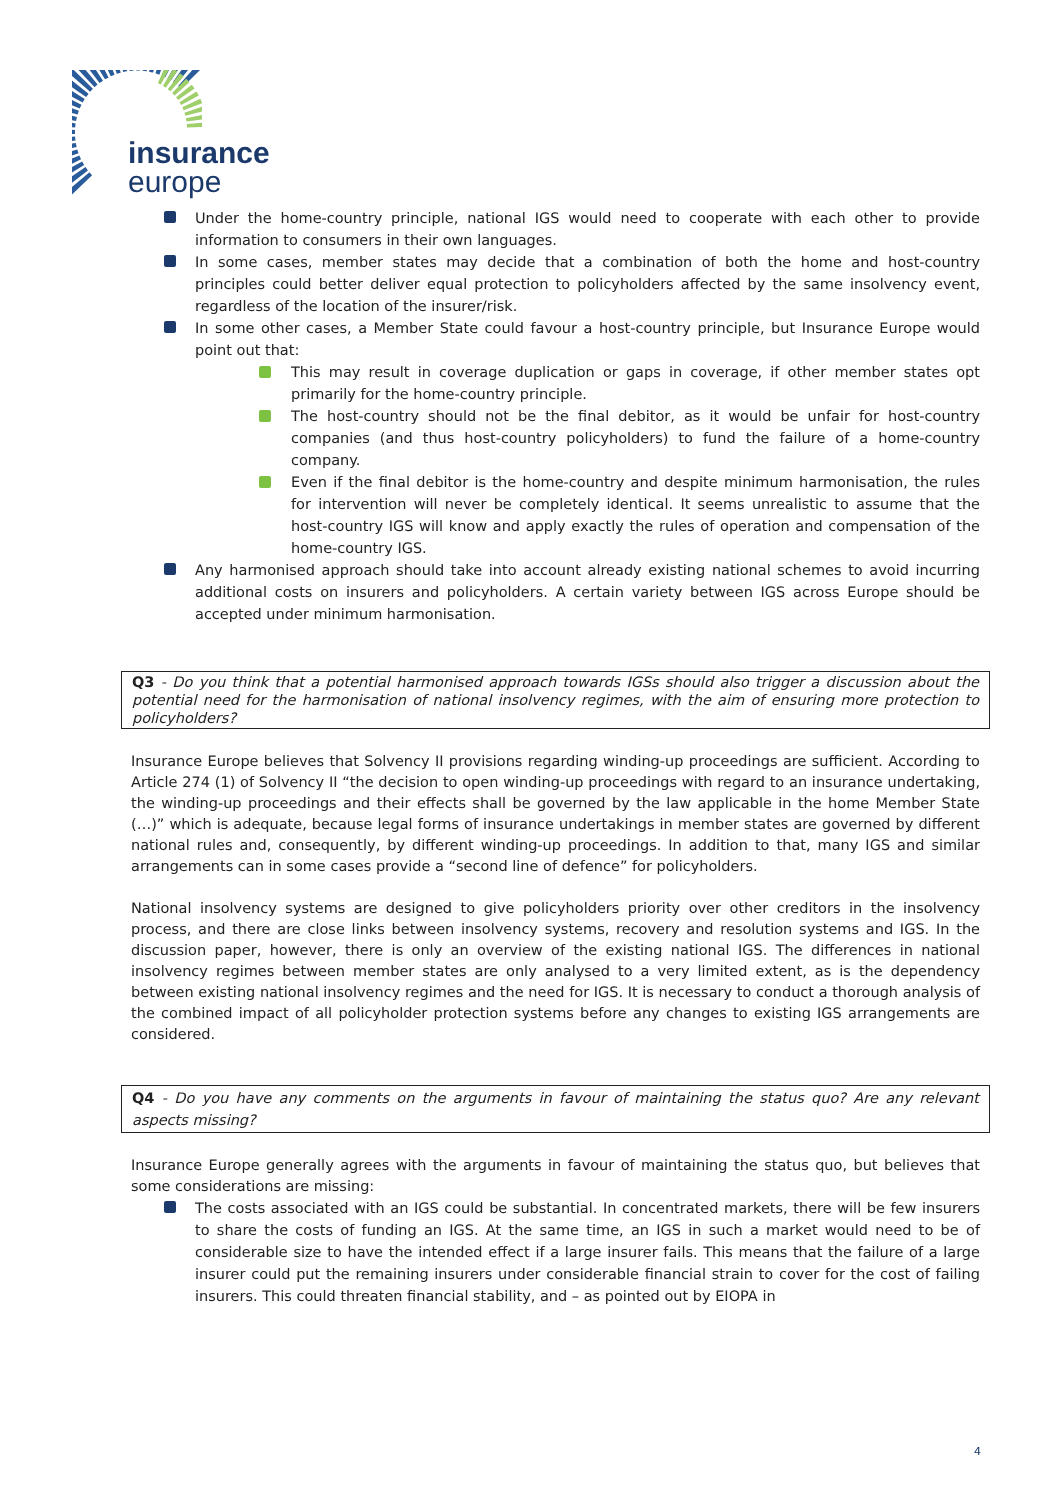insurance
europe
Under the home-country principle, national IGS would need to cooperate with each other to provide information to consumers in their own languages.
In some cases, member states may decide that a combination of both the home and host-country principles could better deliver equal protection to policyholders affected by the same insolvency event, regardless of the location of the insurer/risk.
In some other cases, a Member State could favour a host-country principle, but Insurance Europe would point out that:
This may result in coverage duplication or gaps in coverage, if other member states opt primarily for the home-country principle.
The host-country should not be the final debitor, as it would be unfair for host-country companies (and thus host-country policyholders) to fund the failure of a home-country company.
Even if the final debitor is the home-country and despite minimum harmonisation, the rules for intervention will never be completely identical. It seems unrealistic to assume that the host-country IGS will know and apply exactly the rules of operation and compensation of the home-country IGS.
Any harmonised approach should take into account already existing national schemes to avoid incurring additional costs on insurers and policyholders. A certain variety between IGS across Europe should be accepted under minimum harmonisation.
Q3 - Do you think that a potential harmonised approach towards IGSs should also trigger a discussion about the potential need for the harmonisation of national insolvency regimes, with the aim of ensuring more protection to policyholders?
Insurance Europe believes that Solvency II provisions regarding winding-up proceedings are sufficient. According to Article 274 (1) of Solvency II “the decision to open winding-up proceedings with regard to an insurance undertaking, the winding-up proceedings and their effects shall be governed by the law applicable in the home Member State (…)” which is adequate, because legal forms of insurance undertakings in member states are governed by different national rules and, consequently, by different winding-up proceedings. In addition to that, many IGS and similar arrangements can in some cases provide a “second line of defence” for policyholders.
National insolvency systems are designed to give policyholders priority over other creditors in the insolvency process, and there are close links between insolvency systems, recovery and resolution systems and IGS. In the discussion paper, however, there is only an overview of the existing national IGS. The differences in national insolvency regimes between member states are only analysed to a very limited extent, as is the dependency between existing national insolvency regimes and the need for IGS. It is necessary to conduct a thorough analysis of the combined impact of all policyholder protection systems before any changes to existing IGS arrangements are considered.
Q4 - Do you have any comments on the arguments in favour of maintaining the status quo? Are any relevant aspects missing?
Insurance Europe generally agrees with the arguments in favour of maintaining the status quo, but believes that some considerations are missing:
The costs associated with an IGS could be substantial. In concentrated markets, there will be few insurers to share the costs of funding an IGS. At the same time, an IGS in such a market would need to be of considerable size to have the intended effect if a large insurer fails. This means that the failure of a large insurer could put the remaining insurers under considerable financial strain to cover for the cost of failing insurers. This could threaten financial stability, and – as pointed out by EIOPA in
4